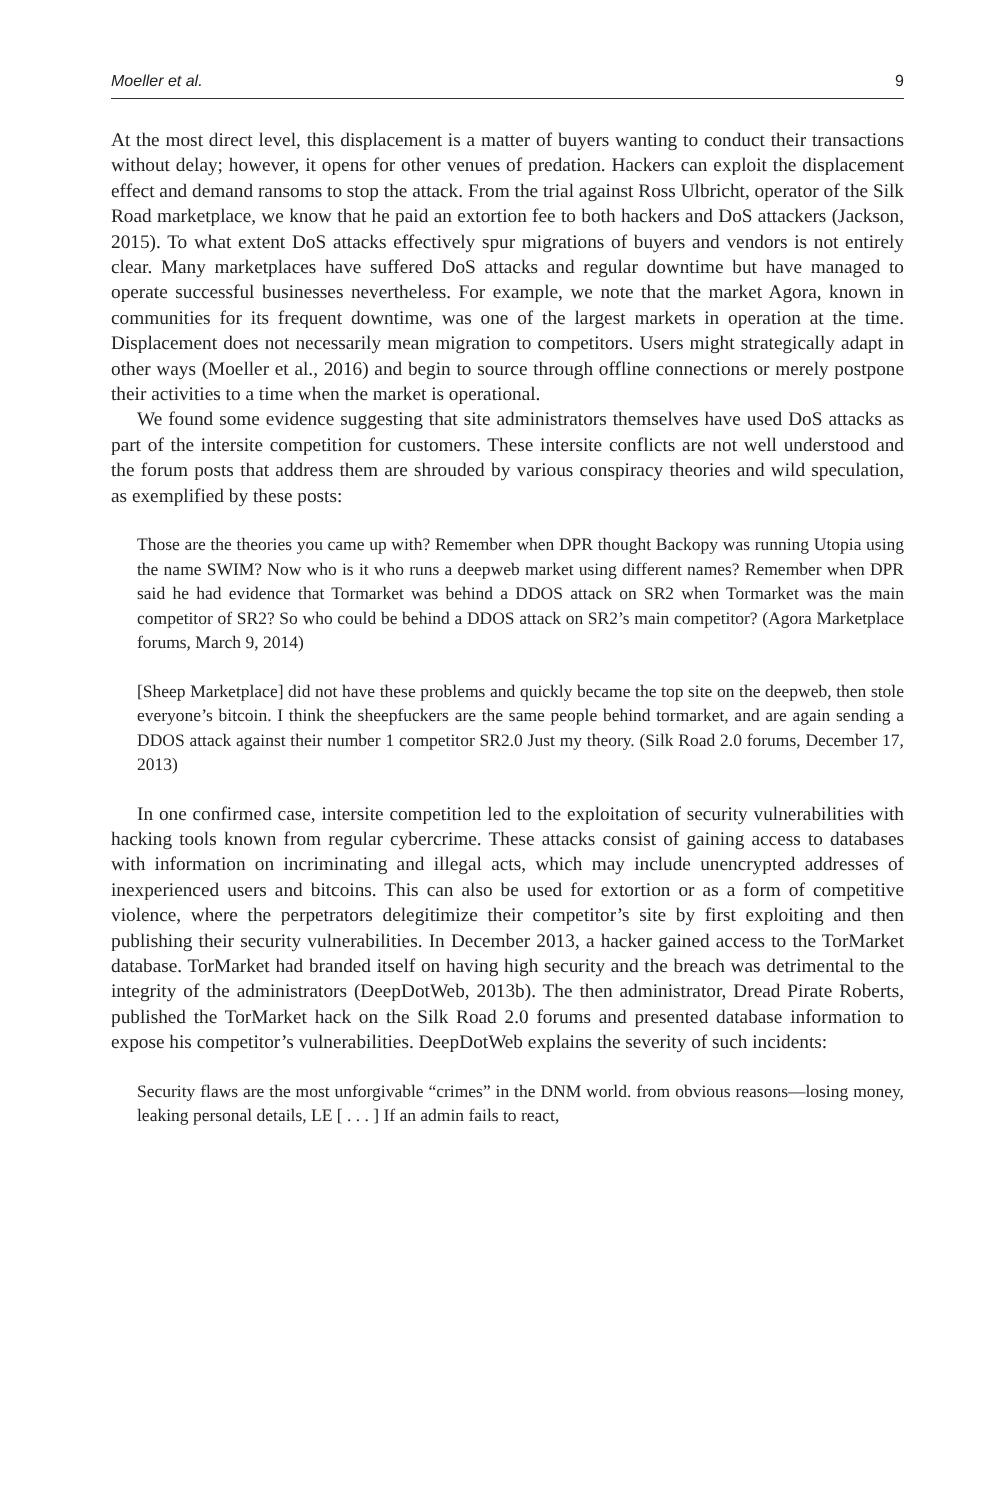Moeller et al. 9
At the most direct level, this displacement is a matter of buyers wanting to conduct their transactions without delay; however, it opens for other venues of predation. Hackers can exploit the displacement effect and demand ransoms to stop the attack. From the trial against Ross Ulbricht, operator of the Silk Road marketplace, we know that he paid an extortion fee to both hackers and DoS attackers (Jackson, 2015). To what extent DoS attacks effectively spur migrations of buyers and vendors is not entirely clear. Many marketplaces have suffered DoS attacks and regular downtime but have managed to operate successful businesses nevertheless. For example, we note that the market Agora, known in communities for its frequent downtime, was one of the largest markets in operation at the time. Displacement does not necessarily mean migration to competitors. Users might strategically adapt in other ways (Moeller et al., 2016) and begin to source through offline connections or merely postpone their activities to a time when the market is operational.
We found some evidence suggesting that site administrators themselves have used DoS attacks as part of the intersite competition for customers. These intersite conflicts are not well understood and the forum posts that address them are shrouded by various conspiracy theories and wild speculation, as exemplified by these posts:
Those are the theories you came up with? Remember when DPR thought Backopy was running Utopia using the name SWIM? Now who is it who runs a deepweb market using different names? Remember when DPR said he had evidence that Tormarket was behind a DDOS attack on SR2 when Tormarket was the main competitor of SR2? So who could be behind a DDOS attack on SR2’s main competitor? (Agora Marketplace forums, March 9, 2014)
[Sheep Marketplace] did not have these problems and quickly became the top site on the deepweb, then stole everyone’s bitcoin. I think the sheepfuckers are the same people behind tormarket, and are again sending a DDOS attack against their number 1 competitor SR2.0 Just my theory. (Silk Road 2.0 forums, December 17, 2013)
In one confirmed case, intersite competition led to the exploitation of security vulnerabilities with hacking tools known from regular cybercrime. These attacks consist of gaining access to databases with information on incriminating and illegal acts, which may include unencrypted addresses of inexperienced users and bitcoins. This can also be used for extortion or as a form of competitive violence, where the perpetrators delegitimize their competitor’s site by first exploiting and then publishing their security vulnerabilities. In December 2013, a hacker gained access to the TorMarket database. TorMarket had branded itself on having high security and the breach was detrimental to the integrity of the administrators (DeepDotWeb, 2013b). The then administrator, Dread Pirate Roberts, published the TorMarket hack on the Silk Road 2.0 forums and presented database information to expose his competitor’s vulnerabilities. DeepDotWeb explains the severity of such incidents:
Security flaws are the most unforgivable “crimes” in the DNM world. from obvious reasons—losing money, leaking personal details, LE [ . . . ] If an admin fails to react,